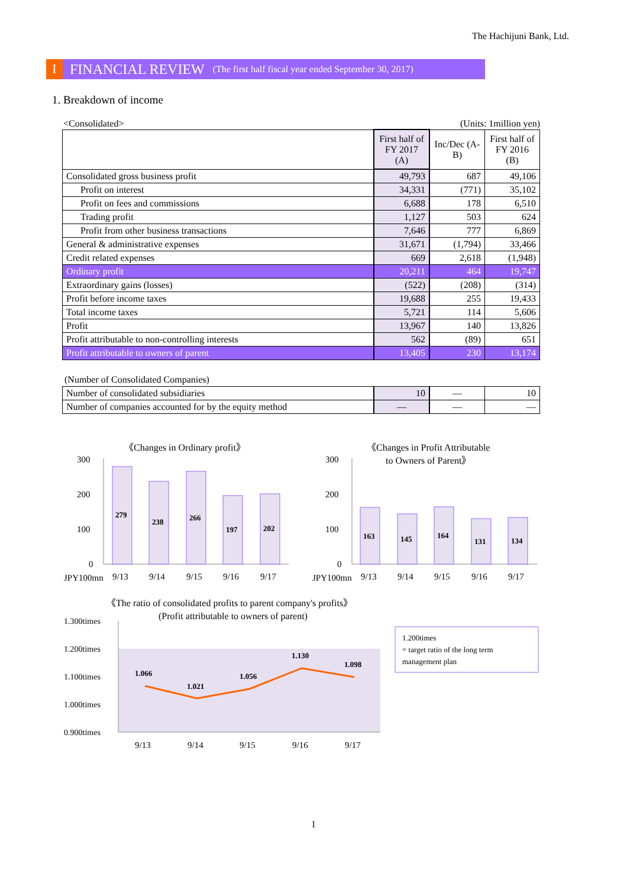The Hachijuni Bank, Ltd.
I FINANCIAL REVIEW (The first half fiscal year ended September 30, 2017)
1. Breakdown of income
<Consolidated> (Units: 1million yen)
| | First half of FY 2017 (A) | Inc/Dec (A-B) | First half of FY 2016 (B) |
| --- | --- | --- | --- |
| Consolidated gross business profit | 49,793 | 687 | 49,106 |
| Profit on interest | 34,331 | (771) | 35,102 |
| Profit on fees and commissions | 6,688 | 178 | 6,510 |
| Trading profit | 1,127 | 503 | 624 |
| Profit from other business transactions | 7,646 | 777 | 6,869 |
| General & administrative expenses | 31,671 | (1,794) | 33,466 |
| Credit related expenses | 669 | 2,618 | (1,948) |
| Ordinary profit | 20,211 | 464 | 19,747 |
| Extraordinary gains (losses) | (522) | (208) | (314) |
| Profit before income taxes | 19,688 | 255 | 19,433 |
| Total income taxes | 5,721 | 114 | 5,606 |
| Profit | 13,967 | 140 | 13,826 |
| Profit attributable to non-controlling interests | 562 | (89) | 651 |
| Profit attributable to owners of parent | 13,405 | 230 | 13,174 |
(Number of Consolidated Companies)
| Number of consolidated subsidiaries | 10 | — | 10 |
| Number of companies accounted for by the equity method | — | — | — |
《Changes in Ordinary profit》
300
200
100
0
279
238
266
197
202
JPY100mn
9/13
9/14
9/15
9/16
9/17
《Changes in Profit Attributable
to Owners of Parent》
300
200
100
0
163
145
164
131
134
JPY100mn
9/13
9/14
9/15
9/16
9/17
《The ratio of consolidated profits to parent company's profits》
(Profit attributable to owners of parent)
1.300times
1.200times
1.100times
1.000times
0.900times
1.066
1.021
1.056
1.130
1.098
9/13
9/14
9/15
9/16
9/17
1.200times
= target ratio of the long term
management plan
1